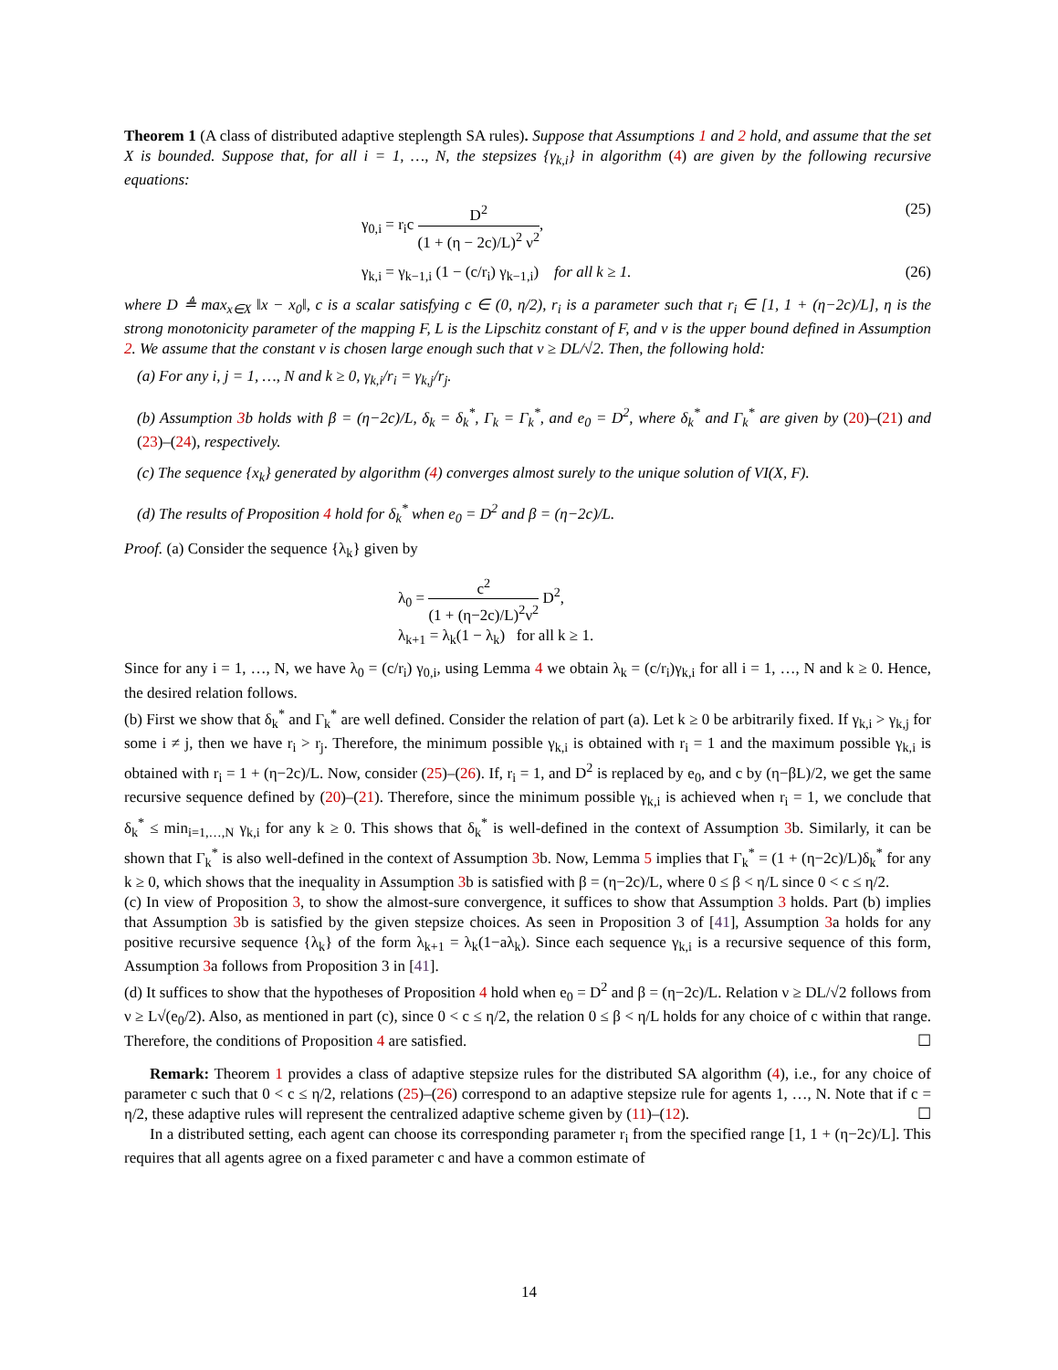Theorem 1 (A class of distributed adaptive steplength SA rules). Suppose that Assumptions 1 and 2 hold, and assume that the set X is bounded. Suppose that, for all i = 1, …, N, the stepsizes {γ<sub>k,i</sub>} in algorithm (4) are given by the following recursive equations:
γ<sub>0,i</sub> = r<sub>i</sub>c D<sup>2</sup> (1 + (η − 2c)/L)<sup>2</sup> ν<sup>2</sup>,
(25)
γ<sub>k,i</sub> = γ<sub>k−1,i</sub> (1 − (c/r<sub>i</sub>) γ<sub>k−1,i</sub>) for all k ≥ 1.
(26)
where D ≜ max<sub>x∈X</sub> ‖x − x<sub>0</sub>‖, c is a scalar satisfying c ∈ (0, η/2), r<sub>i</sub> is a parameter such that r<sub>i</sub> ∈ [1, 1 + (η−2c)/L], η is the strong monotonicity parameter of the mapping F, L is the Lipschitz constant of F, and ν is the upper bound defined in Assumption 2. We assume that the constant ν is chosen large enough such that ν ≥ DL/√2. Then, the following hold:
(a) For any i, j = 1, …, N and k ≥ 0, γ<sub>k,i</sub>/r<sub>i</sub> = γ<sub>k,j</sub>/r<sub>j</sub>.
(b) Assumption 3b holds with β = (η−2c)/L, δ<sub>k</sub> = δ<sub>k</sub><sup>*</sup>, Γ<sub>k</sub> = Γ<sub>k</sub><sup>*</sup>, and e<sub>0</sub> = D<sup>2</sup>, where δ<sub>k</sub><sup>*</sup> and Γ<sub>k</sub><sup>*</sup> are given by (20)–(21) and (23)–(24), respectively.
(c) The sequence {x<sub>k</sub>} generated by algorithm (4) converges almost surely to the unique solution of VI(X, F).
(d) The results of Proposition 4 hold for δ<sub>k</sub><sup>*</sup> when e<sub>0</sub> = D<sup>2</sup> and β = (η−2c)/L.
Proof. (a) Consider the sequence {λ<sub>k</sub>} given by
λ<sub>0</sub> = c<sup>2</sup> (1 + (η−2c)/L)<sup>2</sup>ν<sup>2</sup> D<sup>2</sup>,
λ<sub>k+1</sub> = λ<sub>k</sub>(1 − λ<sub>k</sub>) for all k ≥ 1.
Since for any i = 1, …, N, we have λ<sub>0</sub> = (c/r<sub>i</sub>) γ<sub>0,i</sub>, using Lemma 4 we obtain λ<sub>k</sub> = (c/r<sub>i</sub>)γ<sub>k,i</sub> for all i = 1, …, N and k ≥ 0. Hence, the desired relation follows.
(b) First we show that δ<sub>k</sub><sup>*</sup> and Γ<sub>k</sub><sup>*</sup> are well defined. Consider the relation of part (a). Let k ≥ 0 be arbitrarily fixed. If γ<sub>k,i</sub> > γ<sub>k,j</sub> for some i ≠ j, then we have r<sub>i</sub> > r<sub>j</sub>. Therefore, the minimum possible γ<sub>k,i</sub> is obtained with r<sub>i</sub> = 1 and the maximum possible γ<sub>k,i</sub> is obtained with r<sub>i</sub> = 1 + (η−2c)/L. Now, consider (25)–(26). If, r<sub>i</sub> = 1, and D<sup>2</sup> is replaced by e<sub>0</sub>, and c by (η−βL)/2, we get the same recursive sequence defined by (20)–(21). Therefore, since the minimum possible γ<sub>k,i</sub> is achieved when r<sub>i</sub> = 1, we conclude that δ<sub>k</sub><sup>*</sup> ≤ min<sub>i=1,…,N</sub> γ<sub>k,i</sub> for any k ≥ 0. This shows that δ<sub>k</sub><sup>*</sup> is well-defined in the context of Assumption 3b. Similarly, it can be shown that Γ<sub>k</sub><sup>*</sup> is also well-defined in the context of Assumption 3b. Now, Lemma 5 implies that Γ<sub>k</sub><sup>*</sup> = (1 + (η−2c)/L)δ<sub>k</sub><sup>*</sup> for any k ≥ 0, which shows that the inequality in Assumption 3b is satisfied with β = (η−2c)/L, where 0 ≤ β < η/L since 0 < c ≤ η/2.
(c) In view of Proposition 3, to show the almost-sure convergence, it suffices to show that Assumption 3 holds. Part (b) implies that Assumption 3b is satisfied by the given stepsize choices. As seen in Proposition 3 of [41], Assumption 3a holds for any positive recursive sequence {λ<sub>k</sub>} of the form λ<sub>k+1</sub> = λ<sub>k</sub>(1−aλ<sub>k</sub>). Since each sequence γ<sub>k,i</sub> is a recursive sequence of this form, Assumption 3a follows from Proposition 3 in [41].
(d) It suffices to show that the hypotheses of Proposition 4 hold when e<sub>0</sub> = D<sup>2</sup> and β = (η−2c)/L. Relation ν ≥ DL/√2 follows from ν ≥ L√(e<sub>0</sub>/2). Also, as mentioned in part (c), since 0 < c ≤ η/2, the relation 0 ≤ β < η/L holds for any choice of c within that range. Therefore, the conditions of Proposition 4 are satisfied. ☐
Remark: Theorem 1 provides a class of adaptive stepsize rules for the distributed SA algorithm (4), i.e., for any choice of parameter c such that 0 < c ≤ η/2, relations (25)–(26) correspond to an adaptive stepsize rule for agents 1, …, N. Note that if c = η/2, these adaptive rules will represent the centralized adaptive scheme given by (11)–(12). ☐
In a distributed setting, each agent can choose its corresponding parameter r<sub>i</sub> from the specified range [1, 1 + (η−2c)/L]. This requires that all agents agree on a fixed parameter c and have a common estimate of
14